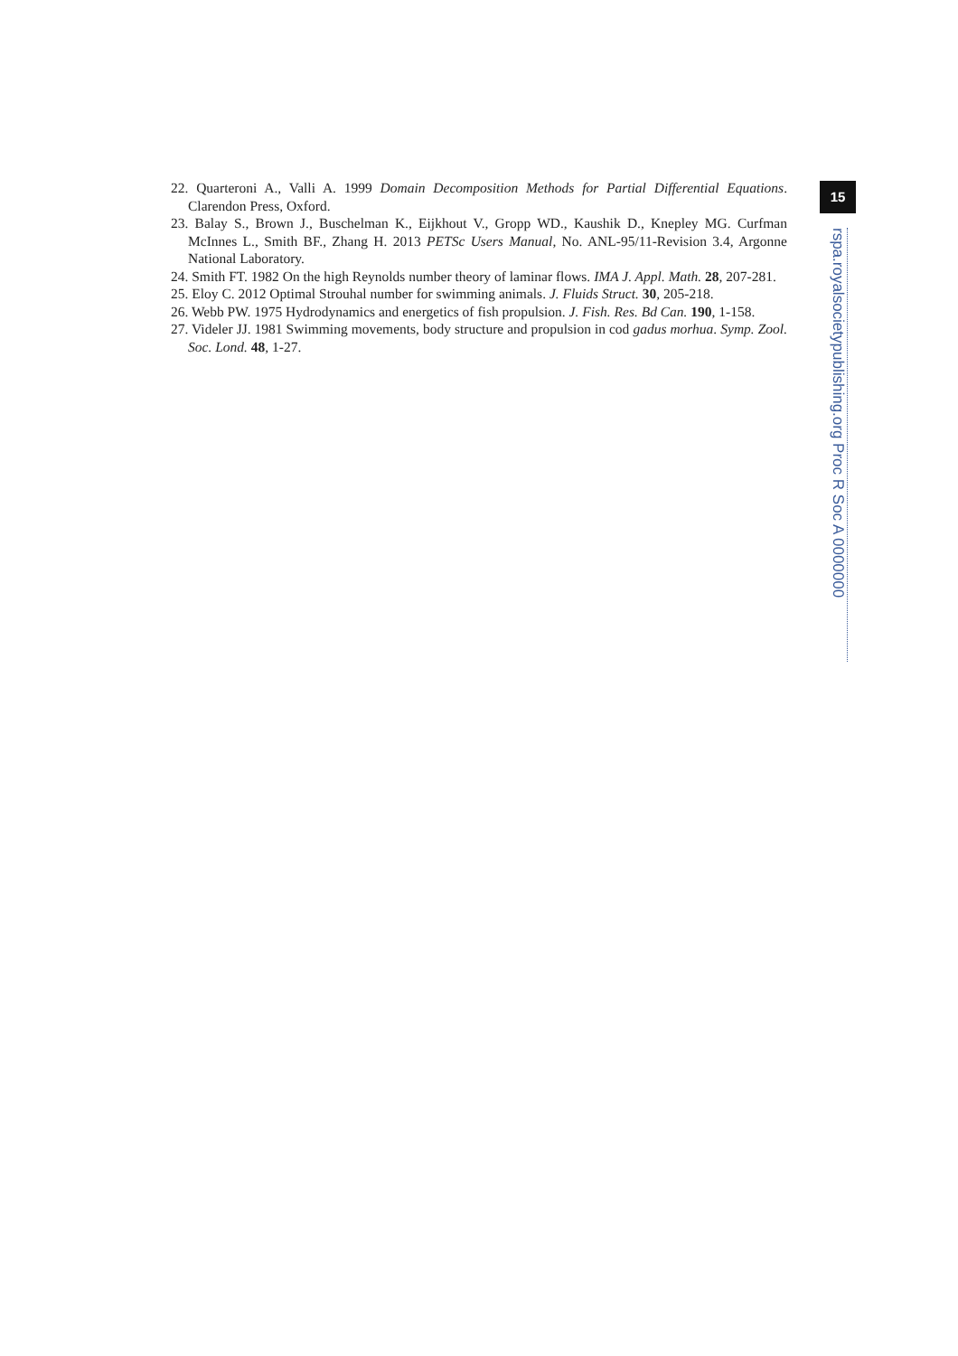22. Quarteroni A., Valli A. 1999 Domain Decomposition Methods for Partial Differential Equations. Clarendon Press, Oxford.
23. Balay S., Brown J., Buschelman K., Eijkhout V., Gropp WD., Kaushik D., Knepley MG. Curfman McInnes L., Smith BF., Zhang H. 2013 PETSc Users Manual, No. ANL-95/11-Revision 3.4, Argonne National Laboratory.
24. Smith FT. 1982 On the high Reynolds number theory of laminar flows. IMA J. Appl. Math. 28, 207-281.
25. Eloy C. 2012 Optimal Strouhal number for swimming animals. J. Fluids Struct. 30, 205-218.
26. Webb PW. 1975 Hydrodynamics and energetics of fish propulsion. J. Fish. Res. Bd Can. 190, 1-158.
27. Videler JJ. 1981 Swimming movements, body structure and propulsion in cod gadus morhua. Symp. Zool. Soc. Lond. 48, 1-27.
15
rspa.royalsocietypublishing.org Proc R Soc A 0000000